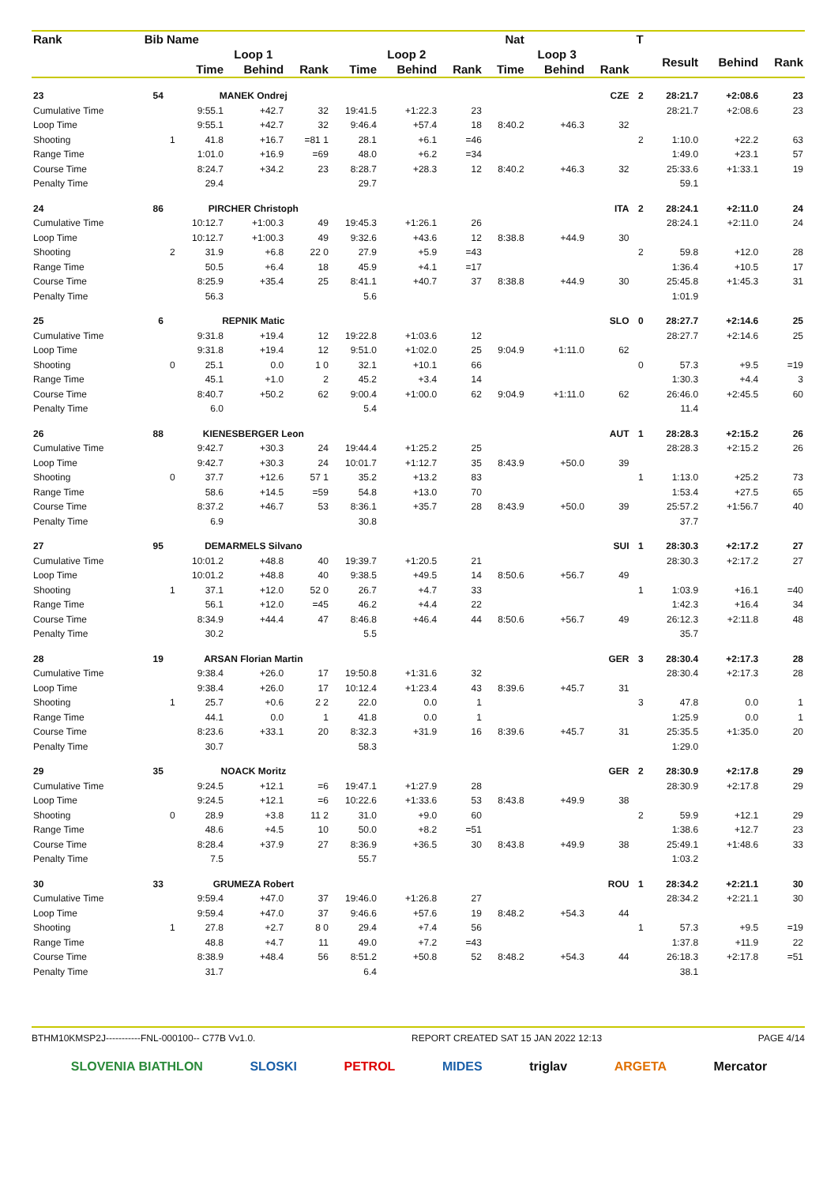| Rank | Bib | Name | | | | | Nat | | | | | T | | | |
| --- | --- | --- | --- | --- | --- | --- | --- | --- | --- | --- | --- | --- | --- | --- | --- |
| | | | Loop 1 | | | Loop 2 | | | Loop 3 | | | | Result | Behind | Rank |
| | | | Time | Behind | Rank | Time | Behind | Rank | Time | Behind | Rank | | | | |
| 23 | 54 | | MANEK Ondrej | | | | | | | | CZE | 2 | 28:21.7 | +2:08.6 | 23 |
| Cumulative Time | | | 9:55.1 | +42.7 | 32 | 19:41.5 | +1:22.3 | 23 | | | | | 28:21.7 | +2:08.6 | 23 |
| Loop Time | | | 9:55.1 | +42.7 | 32 | 9:46.4 | +57.4 | 18 | 8:40.2 | +46.3 | 32 | | | | |
| Shooting | | 1 | 41.8 | +16.7 | =81 1 | 28.1 | +6.1 | =46 | | | | 2 | 1:10.0 | +22.2 | 63 |
| Range Time | | | 1:01.0 | +16.9 | =69 | 48.0 | +6.2 | =34 | | | | | 1:49.0 | +23.1 | 57 |
| Course Time | | | 8:24.7 | +34.2 | 23 | 8:28.7 | +28.3 | 12 | 8:40.2 | +46.3 | 32 | | 25:33.6 | +1:33.1 | 19 |
| Penalty Time | | | 29.4 | | | 29.7 | | | | | | | 59.1 | | |
| 24 | 86 | | PIRCHER Christoph | | | | | | | | ITA | 2 | 28:24.1 | +2:11.0 | 24 |
| Cumulative Time | | | 10:12.7 | +1:00.3 | 49 | 19:45.3 | +1:26.1 | 26 | | | | | 28:24.1 | +2:11.0 | 24 |
| Loop Time | | | 10:12.7 | +1:00.3 | 49 | 9:32.6 | +43.6 | 12 | 8:38.8 | +44.9 | 30 | | | | |
| Shooting | | 2 | 31.9 | +6.8 | 22 0 | 27.9 | +5.9 | =43 | | | | 2 | 59.8 | +12.0 | 28 |
| Range Time | | | 50.5 | +6.4 | 18 | 45.9 | +4.1 | =17 | | | | | 1:36.4 | +10.5 | 17 |
| Course Time | | | 8:25.9 | +35.4 | 25 | 8:41.1 | +40.7 | 37 | 8:38.8 | +44.9 | 30 | | 25:45.8 | +1:45.3 | 31 |
| Penalty Time | | | 56.3 | | | 5.6 | | | | | | | 1:01.9 | | |
| 25 | 6 | | REPNIK Matic | | | | | | | | SLO | 0 | 28:27.7 | +2:14.6 | 25 |
| Cumulative Time | | | 9:31.8 | +19.4 | 12 | 19:22.8 | +1:03.6 | 12 | | | | | 28:27.7 | +2:14.6 | 25 |
| Loop Time | | | 9:31.8 | +19.4 | 12 | 9:51.0 | +1:02.0 | 25 | 9:04.9 | +1:11.0 | 62 | | | | |
| Shooting | | 0 | 25.1 | 0.0 | 1 0 | 32.1 | +10.1 | 66 | | | | 0 | 57.3 | +9.5 | =19 |
| Range Time | | | 45.1 | +1.0 | 2 | 45.2 | +3.4 | 14 | | | | | 1:30.3 | +4.4 | 3 |
| Course Time | | | 8:40.7 | +50.2 | 62 | 9:00.4 | +1:00.0 | 62 | 9:04.9 | +1:11.0 | 62 | | 26:46.0 | +2:45.5 | 60 |
| Penalty Time | | | 6.0 | | | 5.4 | | | | | | | 11.4 | | |
| 26 | 88 | | KIENESBERGER Leon | | | | | | | | AUT | 1 | 28:28.3 | +2:15.2 | 26 |
| Cumulative Time | | | 9:42.7 | +30.3 | 24 | 19:44.4 | +1:25.2 | 25 | | | | | 28:28.3 | +2:15.2 | 26 |
| Loop Time | | | 9:42.7 | +30.3 | 24 | 10:01.7 | +1:12.7 | 35 | 8:43.9 | +50.0 | 39 | | | | |
| Shooting | | 0 | 37.7 | +12.6 | 57 1 | 35.2 | +13.2 | 83 | | | | 1 | 1:13.0 | +25.2 | 73 |
| Range Time | | | 58.6 | +14.5 | =59 | 54.8 | +13.0 | 70 | | | | | 1:53.4 | +27.5 | 65 |
| Course Time | | | 8:37.2 | +46.7 | 53 | 8:36.1 | +35.7 | 28 | 8:43.9 | +50.0 | 39 | | 25:57.2 | +1:56.7 | 40 |
| Penalty Time | | | 6.9 | | | 30.8 | | | | | | | 37.7 | | |
| 27 | 95 | | DEMARMELS Silvano | | | | | | | | SUI | 1 | 28:30.3 | +2:17.2 | 27 |
| Cumulative Time | | | 10:01.2 | +48.8 | 40 | 19:39.7 | +1:20.5 | 21 | | | | | 28:30.3 | +2:17.2 | 27 |
| Loop Time | | | 10:01.2 | +48.8 | 40 | 9:38.5 | +49.5 | 14 | 8:50.6 | +56.7 | 49 | | | | |
| Shooting | | 1 | 37.1 | +12.0 | 52 0 | 26.7 | +4.7 | 33 | | | | 1 | 1:03.9 | +16.1 | =40 |
| Range Time | | | 56.1 | +12.0 | =45 | 46.2 | +4.4 | 22 | | | | | 1:42.3 | +16.4 | 34 |
| Course Time | | | 8:34.9 | +44.4 | 47 | 8:46.8 | +46.4 | 44 | 8:50.6 | +56.7 | 49 | | 26:12.3 | +2:11.8 | 48 |
| Penalty Time | | | 30.2 | | | 5.5 | | | | | | | 35.7 | | |
| 28 | 19 | | ARSAN Florian Martin | | | | | | | | GER | 3 | 28:30.4 | +2:17.3 | 28 |
| Cumulative Time | | | 9:38.4 | +26.0 | 17 | 19:50.8 | +1:31.6 | 32 | | | | | 28:30.4 | +2:17.3 | 28 |
| Loop Time | | | 9:38.4 | +26.0 | 17 | 10:12.4 | +1:23.4 | 43 | 8:39.6 | +45.7 | 31 | | | | |
| Shooting | | 1 | 25.7 | +0.6 | 2 2 | 22.0 | 0.0 | 1 | | | | 3 | 47.8 | 0.0 | 1 |
| Range Time | | | 44.1 | 0.0 | 1 | 41.8 | 0.0 | 1 | | | | | 1:25.9 | 0.0 | 1 |
| Course Time | | | 8:23.6 | +33.1 | 20 | 8:32.3 | +31.9 | 16 | 8:39.6 | +45.7 | 31 | | 25:35.5 | +1:35.0 | 20 |
| Penalty Time | | | 30.7 | | | 58.3 | | | | | | | 1:29.0 | | |
| 29 | 35 | | NOACK Moritz | | | | | | | | GER | 2 | 28:30.9 | +2:17.8 | 29 |
| Cumulative Time | | | 9:24.5 | +12.1 | =6 | 19:47.1 | +1:27.9 | 28 | | | | | 28:30.9 | +2:17.8 | 29 |
| Loop Time | | | 9:24.5 | +12.1 | =6 | 10:22.6 | +1:33.6 | 53 | 8:43.8 | +49.9 | 38 | | | | |
| Shooting | | 0 | 28.9 | +3.8 | 11 2 | 31.0 | +9.0 | 60 | | | | 2 | 59.9 | +12.1 | 29 |
| Range Time | | | 48.6 | +4.5 | 10 | 50.0 | +8.2 | =51 | | | | | 1:38.6 | +12.7 | 23 |
| Course Time | | | 8:28.4 | +37.9 | 27 | 8:36.9 | +36.5 | 30 | 8:43.8 | +49.9 | 38 | | 25:49.1 | +1:48.6 | 33 |
| Penalty Time | | | 7.5 | | | 55.7 | | | | | | | 1:03.2 | | |
| 30 | 33 | | GRUMEZA Robert | | | | | | | | ROU | 1 | 28:34.2 | +2:21.1 | 30 |
| Cumulative Time | | | 9:59.4 | +47.0 | 37 | 19:46.0 | +1:26.8 | 27 | | | | | 28:34.2 | +2:21.1 | 30 |
| Loop Time | | | 9:59.4 | +47.0 | 37 | 9:46.6 | +57.6 | 19 | 8:48.2 | +54.3 | 44 | | | | |
| Shooting | | 1 | 27.8 | +2.7 | 8 0 | 29.4 | +7.4 | 56 | | | | 1 | 57.3 | +9.5 | =19 |
| Range Time | | | 48.8 | +4.7 | 11 | 49.0 | +7.2 | =43 | | | | | 1:37.8 | +11.9 | 22 |
| Course Time | | | 8:38.9 | +48.4 | 56 | 8:51.2 | +50.8 | 52 | 8:48.2 | +54.3 | 44 | | 26:18.3 | +2:17.8 | =51 |
| Penalty Time | | | 31.7 | | | 6.4 | | | | | | | 38.1 | | |
BTHM10KMSP2J-----------FNL-000100-- C77B Vv1.0. REPORT CREATED SAT 15 JAN 2022 12:13 PAGE 4/14
SLOVENIA BIATHLON SLOSKI PETROL MIDES triglav ARGETA Mercator